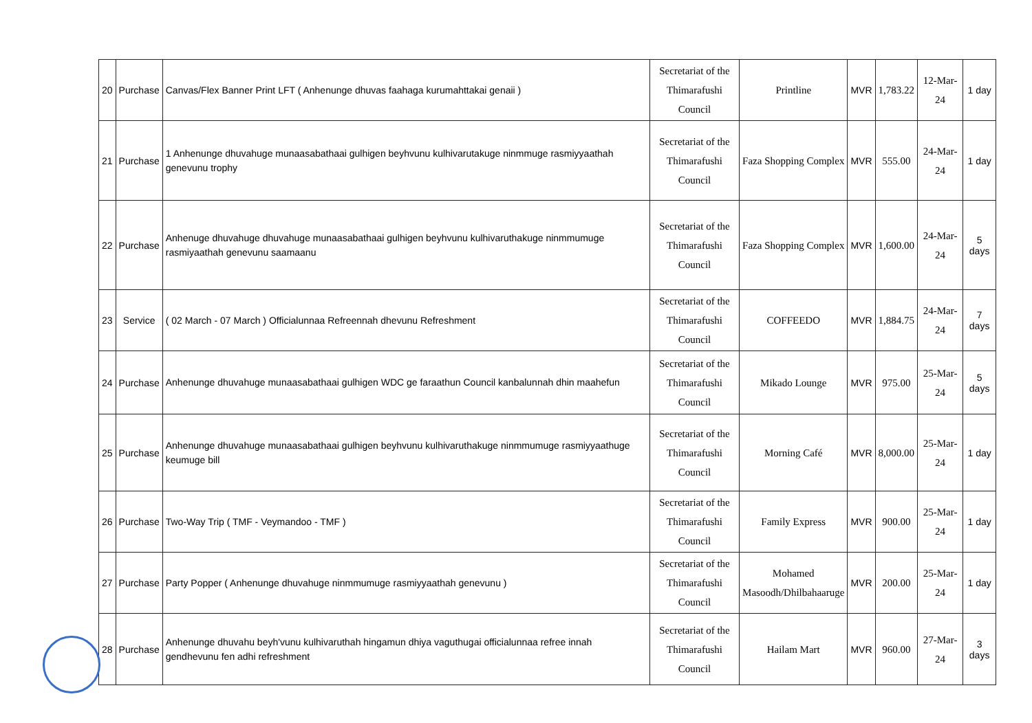| 20 | Purchase | Canvas/Flex Banner Print LFT ( Anhenunge dhuvas faahaga kurumahttakai genaii ) | Secretariat of the Thimarafushi Council | Printline | MVR | 1,783.22 | 12-Mar-24 | 1 day |
| 21 | Purchase | 1 Anhenunge dhuvahuge munaasabathaai gulhigen beyhvunu kulhivarutakuge ninmmuge rasmiyyaathah genevunu trophy | Secretariat of the Thimarafushi Council | Faza Shopping Complex | MVR | 555.00 | 24-Mar-24 | 1 day |
| 22 | Purchase | Anhenuge dhuvahuge dhuvahuge munaasabathaai gulhigen beyhvunu kulhivaruthakuge ninmmumuge rasmiyaathah genevunu saamaanu | Secretariat of the Thimarafushi Council | Faza Shopping Complex | MVR | 1,600.00 | 24-Mar-24 | 5 days |
| 23 | Service | ( 02 March - 07 March ) Officialunnaa Refreennah dhevunu Refreshment | Secretariat of the Thimarafushi Council | COFFEEDO | MVR | 1,884.75 | 24-Mar-24 | 7 days |
| 24 | Purchase | Anhenunge dhuvahuge munaasabathaai gulhigen WDC ge faraathun Council kanbalunnah dhin maahefun | Secretariat of the Thimarafushi Council | Mikado Lounge | MVR | 975.00 | 25-Mar-24 | 5 days |
| 25 | Purchase | Anhenunge dhuvahuge munaasabathaai gulhigen beyhvunu kulhivaruthakuge ninmmumuge rasmiyyaathuge keumuge bill | Secretariat of the Thimarafushi Council | Morning Café | MVR | 8,000.00 | 25-Mar-24 | 1 day |
| 26 | Purchase | Two-Way Trip ( TMF - Veymandoo - TMF ) | Secretariat of the Thimarafushi Council | Family Express | MVR | 900.00 | 25-Mar-24 | 1 day |
| 27 | Purchase | Party Popper ( Anhenunge dhuvahuge ninmmumuge rasmiyyaathah genevunu ) | Secretariat of the Thimarafushi Council | Mohamed Masoodh/Dhilbahaaruge | MVR | 200.00 | 25-Mar-24 | 1 day |
| 28 | Purchase | Anhenunge dhuvahu beyh'vunu kulhivaruthah hingamun dhiya vaguthugai officialunnaa refree innah gendhevunu fen adhi refreshment | Secretariat of the Thimarafushi Council | Hailam Mart | MVR | 960.00 | 27-Mar-24 | 3 days |